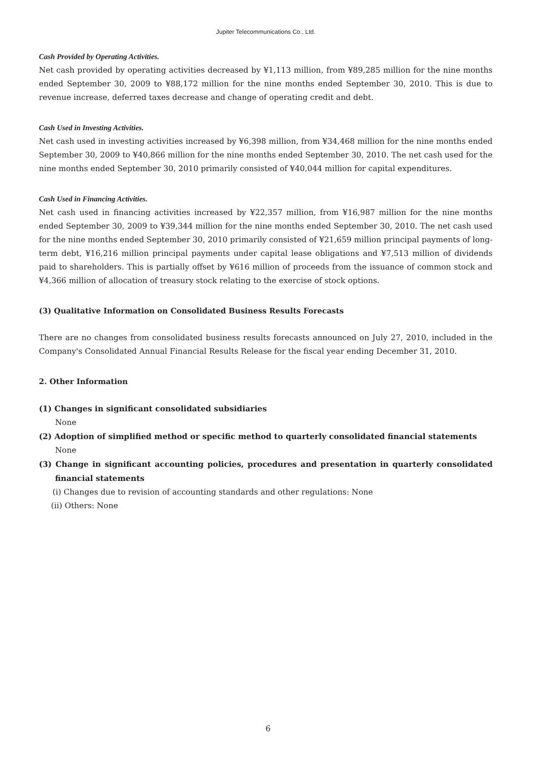Jupiter Telecommunications Co., Ltd.
Cash Provided by Operating Activities.
Net cash provided by operating activities decreased by ¥1,113 million, from ¥89,285 million for the nine months ended September 30, 2009 to ¥88,172 million for the nine months ended September 30, 2010. This is due to revenue increase, deferred taxes decrease and change of operating credit and debt.
Cash Used in Investing Activities.
Net cash used in investing activities increased by ¥6,398 million, from ¥34,468 million for the nine months ended September 30, 2009 to ¥40,866 million for the nine months ended September 30, 2010. The net cash used for the nine months ended September 30, 2010 primarily consisted of ¥40,044 million for capital expenditures.
Cash Used in Financing Activities.
Net cash used in financing activities increased by ¥22,357 million, from ¥16,987 million for the nine months ended September 30, 2009 to ¥39,344 million for the nine months ended September 30, 2010. The net cash used for the nine months ended September 30, 2010 primarily consisted of ¥21,659 million principal payments of long-term debt, ¥16,216 million principal payments under capital lease obligations and ¥7,513 million of dividends paid to shareholders. This is partially offset by ¥616 million of proceeds from the issuance of common stock and ¥4,366 million of allocation of treasury stock relating to the exercise of stock options.
(3) Qualitative Information on Consolidated Business Results Forecasts
There are no changes from consolidated business results forecasts announced on July 27, 2010, included in the Company's Consolidated Annual Financial Results Release for the fiscal year ending December 31, 2010.
2. Other Information
(1) Changes in significant consolidated subsidiaries
None
(2) Adoption of simplified method or specific method to quarterly consolidated financial statements
None
(3) Change in significant accounting policies, procedures and presentation in quarterly consolidated financial statements
(i) Changes due to revision of accounting standards and other regulations: None
(ii) Others: None
6